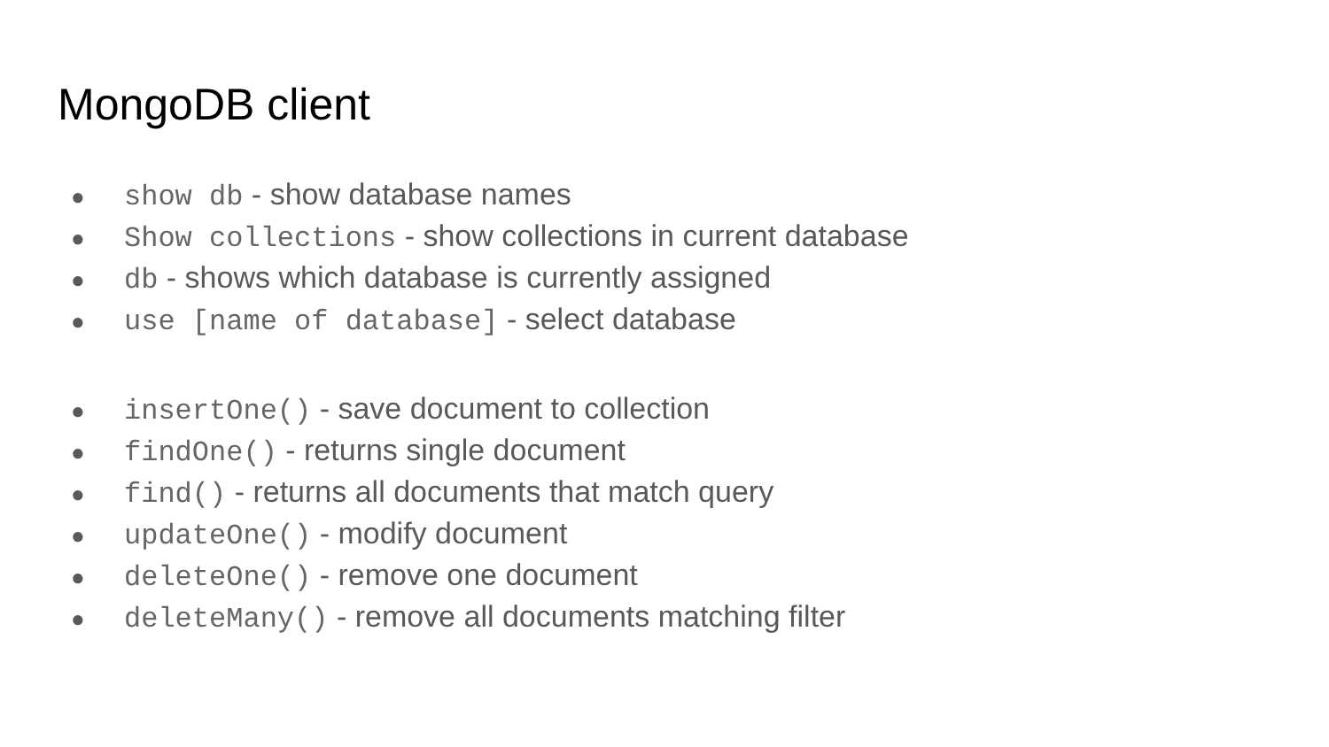MongoDB client
● show db - show database names
● Show collections - show collections in current database
● db - shows which database is currently assigned
● use [name of database] - select database
● insertOne() - save document to collection
● findOne() - returns single document
● find() - returns all documents that match query
● updateOne() - modify document
● deleteOne() - remove one document
● deleteMany() - remove all documents matching filter